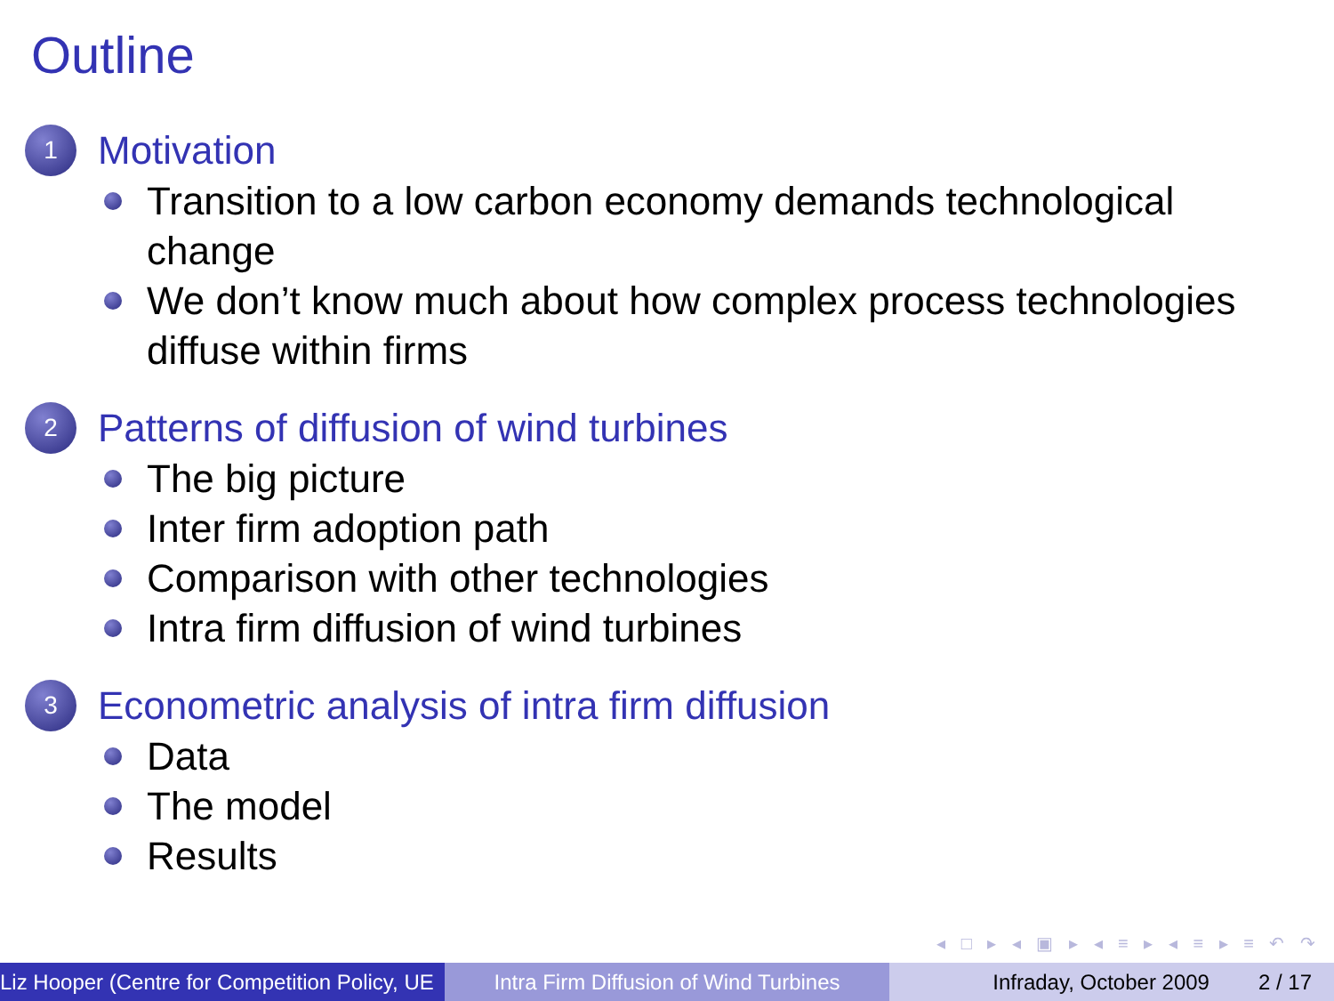Outline
1
Motivation
Transition to a low carbon economy demands technological change
We don’t know much about how complex process technologies diffuse within firms
2
Patterns of diffusion of wind turbines
The big picture
Inter firm adoption path
Comparison with other technologies
Intra firm diffusion of wind turbines
3
Econometric analysis of intra firm diffusion
Data
The model
Results
◂ □ ▸ ◂ ▣ ▸ ◂ ≡ ▸ ◂ ≡ ▸ ≡ ↶ ↷
Liz Hooper (Centre for Competition Policy, UE Intra Firm Diffusion of Wind Turbines
Infraday, October 2009 2 / 17